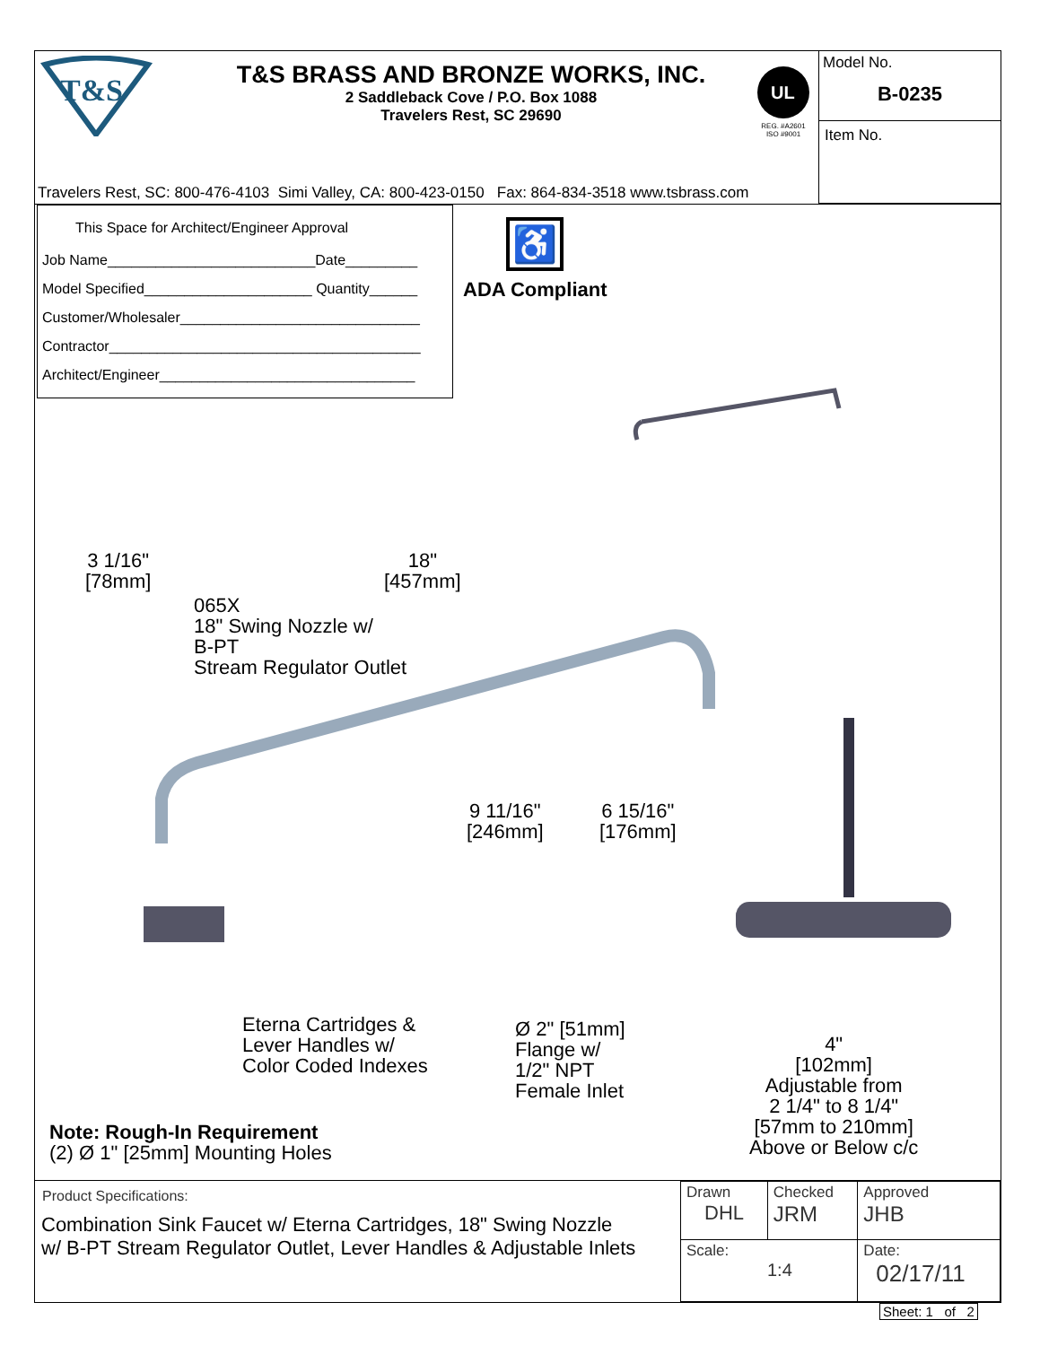T&S
T&S BRASS AND BRONZE WORKS, INC.
2 Saddleback Cove / P.O. Box 1088
Travelers Rest, SC 29690
UL
REG. #A2601
ISO #9001
Model No.
B-0235
Item No.
Travelers Rest, SC: 800-476-4103 Simi Valley, CA: 800-423-0150 Fax: 864-834-3518 www.tsbrass.com
This Space for Architect/Engineer Approval
Job Name__________________________Date_________
Model Specified_____________________ Quantity______
Customer/Wholesaler______________________________
Contractor_______________________________________
Architect/Engineer________________________________
♿
ADA Compliant
3 1/16"
[78mm]
18"
[457mm]
065X
18" Swing Nozzle w/
B-PT
Stream Regulator Outlet
9 11/16"
[246mm]
6 15/16"
[176mm]
Eterna Cartridges &
Lever Handles w/
Color Coded Indexes
Ø 2" [51mm]
Flange w/
1/2" NPT
Female Inlet
4"
[102mm]
Adjustable from
2 1/4" to 8 1/4"
[57mm to 210mm]
Above or Below c/c
Note: Rough-In Requirement
(2) Ø 1" [25mm] Mounting Holes
Product Specifications:
Combination Sink Faucet w/ Eterna Cartridges, 18" Swing Nozzle
w/ B-PT Stream Regulator Outlet, Lever Handles & Adjustable Inlets
| Drawn DHL | Checked JRM | Approved JHB |
| Scale: 1:4 | | Date: 02/17/11 |
Sheet: 1 of 2